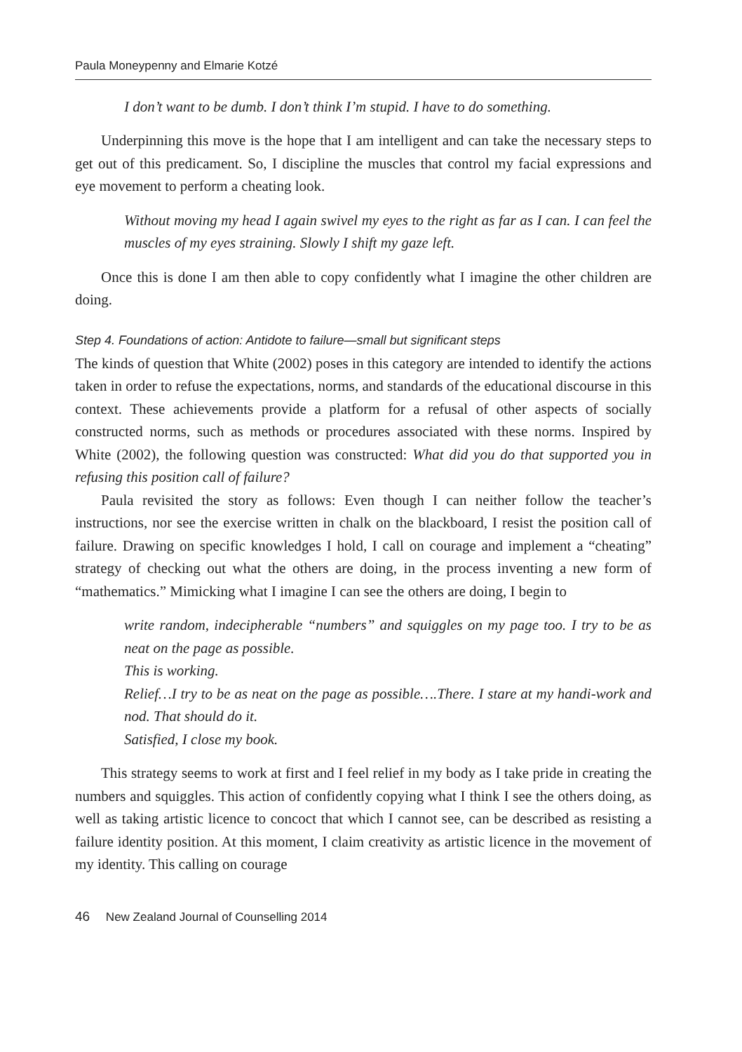Paula Moneypenny and Elmarie Kotzé
I don’t want to be dumb. I don’t think I’m stupid. I have to do something.
Underpinning this move is the hope that I am intelligent and can take the necessary steps to get out of this predicament. So, I discipline the muscles that control my facial expressions and eye movement to perform a cheating look.
Without moving my head I again swivel my eyes to the right as far as I can. I can feel the muscles of my eyes straining. Slowly I shift my gaze left.
Once this is done I am then able to copy confidently what I imagine the other children are doing.
Step 4. Foundations of action: Antidote to failure—small but significant steps
The kinds of question that White (2002) poses in this category are intended to identify the actions taken in order to refuse the expectations, norms, and standards of the educational discourse in this context. These achievements provide a platform for a refusal of other aspects of socially constructed norms, such as methods or procedures associated with these norms. Inspired by White (2002), the following question was constructed: What did you do that supported you in refusing this position call of failure?
Paula revisited the story as follows: Even though I can neither follow the teacher’s instructions, nor see the exercise written in chalk on the blackboard, I resist the position call of failure. Drawing on specific knowledges I hold, I call on courage and implement a “cheating” strategy of checking out what the others are doing, in the process inventing a new form of “mathematics.” Mimicking what I imagine I can see the others are doing, I begin to
write random, indecipherable “numbers” and squiggles on my page too. I try to be as neat on the page as possible.
This is working.
Relief…I try to be as neat on the page as possible….There. I stare at my handi-work and nod. That should do it.
Satisfied, I close my book.
This strategy seems to work at first and I feel relief in my body as I take pride in creating the numbers and squiggles. This action of confidently copying what I think I see the others doing, as well as taking artistic licence to concoct that which I cannot see, can be described as resisting a failure identity position. At this moment, I claim creativity as artistic licence in the movement of my identity. This calling on courage
46 New Zealand Journal of Counselling 2014